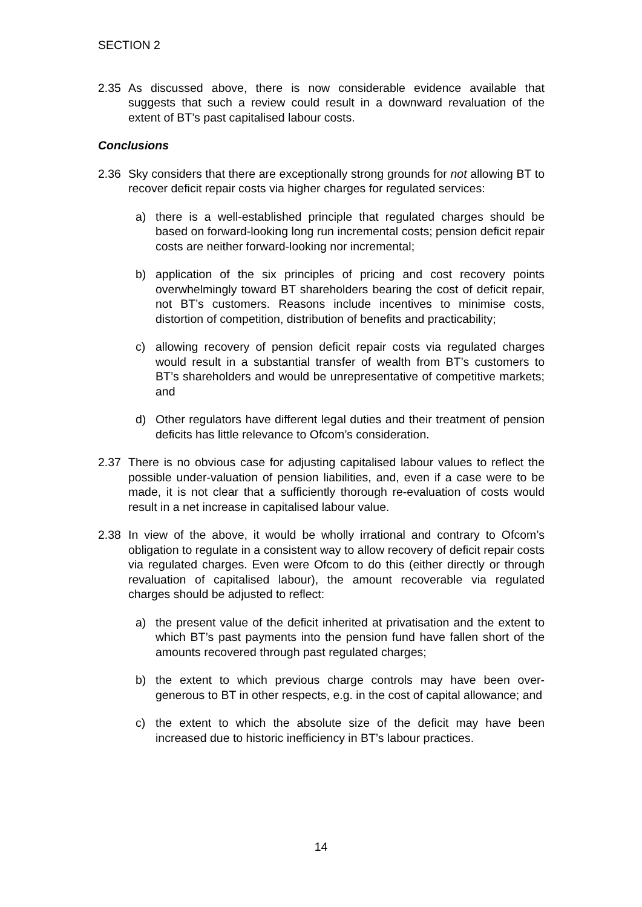SECTION 2
2.35 As discussed above, there is now considerable evidence available that suggests that such a review could result in a downward revaluation of the extent of BT’s past capitalised labour costs.
Conclusions
2.36 Sky considers that there are exceptionally strong grounds for not allowing BT to recover deficit repair costs via higher charges for regulated services:
a) there is a well-established principle that regulated charges should be based on forward-looking long run incremental costs; pension deficit repair costs are neither forward-looking nor incremental;
b) application of the six principles of pricing and cost recovery points overwhelmingly toward BT shareholders bearing the cost of deficit repair, not BT’s customers. Reasons include incentives to minimise costs, distortion of competition, distribution of benefits and practicability;
c) allowing recovery of pension deficit repair costs via regulated charges would result in a substantial transfer of wealth from BT’s customers to BT’s shareholders and would be unrepresentative of competitive markets; and
d) Other regulators have different legal duties and their treatment of pension deficits has little relevance to Ofcom’s consideration.
2.37 There is no obvious case for adjusting capitalised labour values to reflect the possible under-valuation of pension liabilities, and, even if a case were to be made, it is not clear that a sufficiently thorough re-evaluation of costs would result in a net increase in capitalised labour value.
2.38 In view of the above, it would be wholly irrational and contrary to Ofcom’s obligation to regulate in a consistent way to allow recovery of deficit repair costs via regulated charges. Even were Ofcom to do this (either directly or through revaluation of capitalised labour), the amount recoverable via regulated charges should be adjusted to reflect:
a) the present value of the deficit inherited at privatisation and the extent to which BT’s past payments into the pension fund have fallen short of the amounts recovered through past regulated charges;
b) the extent to which previous charge controls may have been over-generous to BT in other respects, e.g. in the cost of capital allowance; and
c) the extent to which the absolute size of the deficit may have been increased due to historic inefficiency in BT’s labour practices.
14